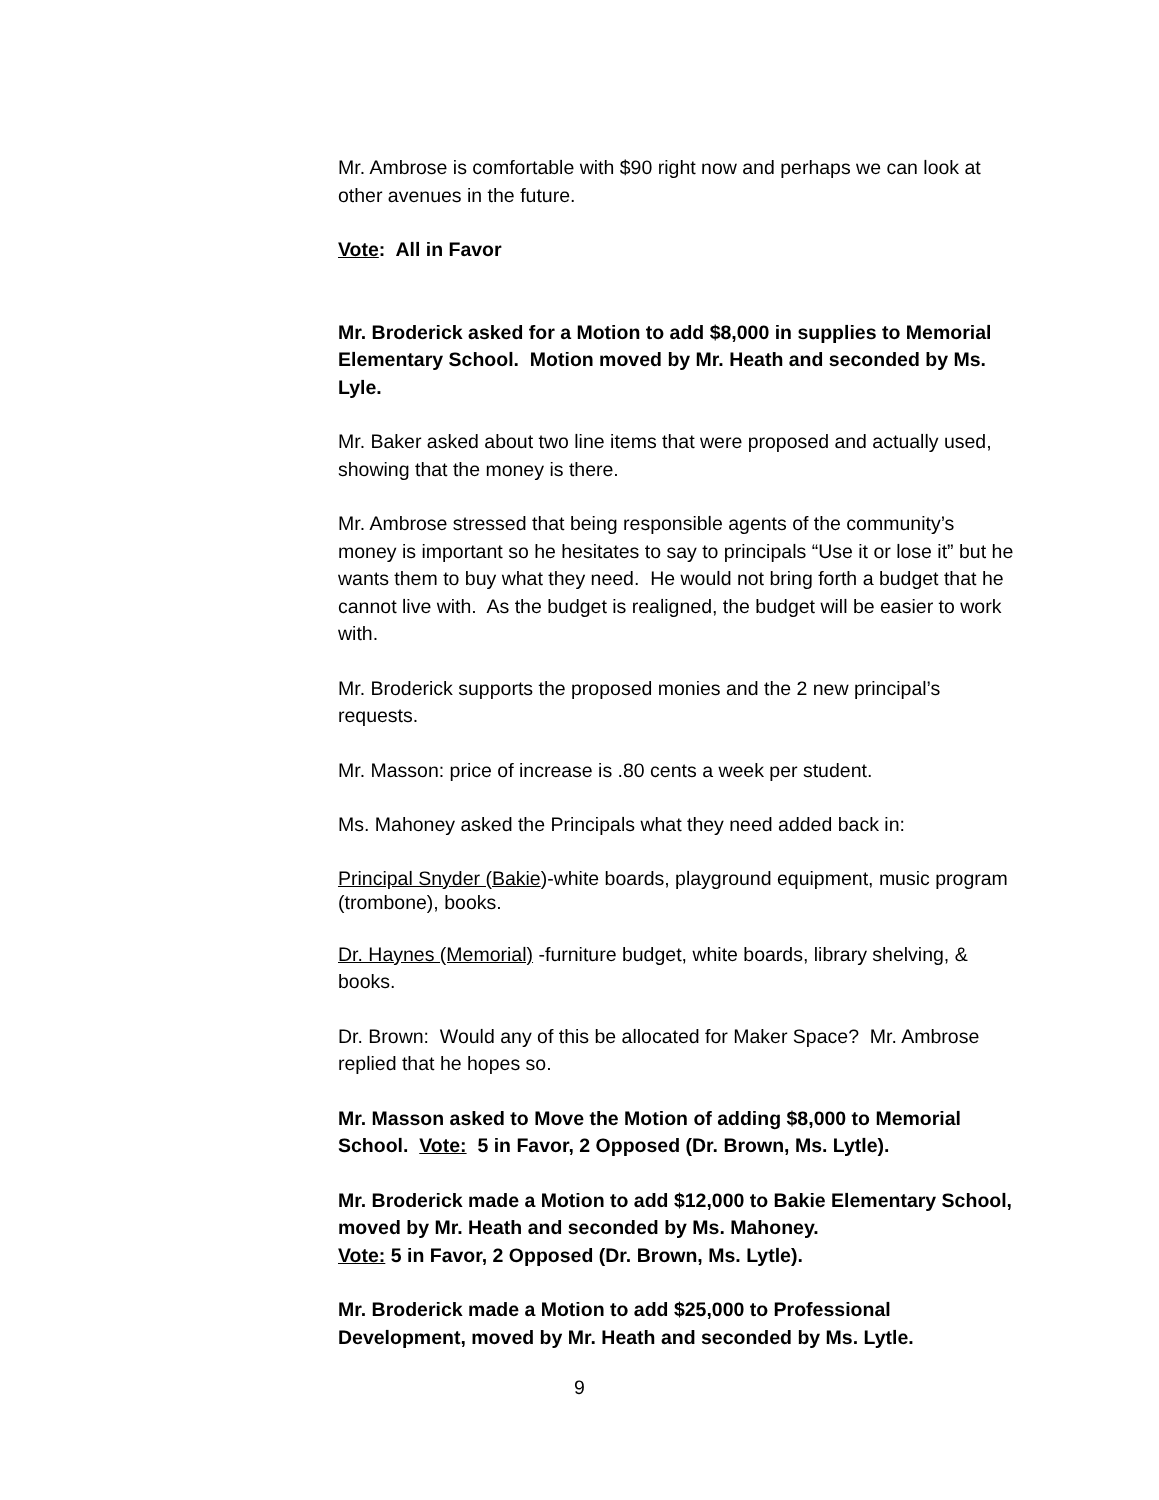Mr. Ambrose is comfortable with $90 right now and perhaps we can look at other avenues in the future.
Vote: All in Favor
Mr. Broderick asked for a Motion to add $8,000 in supplies to Memorial Elementary School. Motion moved by Mr. Heath and seconded by Ms. Lyle.
Mr. Baker asked about two line items that were proposed and actually used, showing that the money is there.
Mr. Ambrose stressed that being responsible agents of the community’s money is important so he hesitates to say to principals “Use it or lose it” but he wants them to buy what they need. He would not bring forth a budget that he cannot live with. As the budget is realigned, the budget will be easier to work with.
Mr. Broderick supports the proposed monies and the 2 new principal’s requests.
Mr. Masson: price of increase is .80 cents a week per student.
Ms. Mahoney asked the Principals what they need added back in:
Principal Snyder (Bakie)-white boards, playground equipment, music program (trombone), books.
Dr. Haynes (Memorial) -furniture budget, white boards, library shelving, & books.
Dr. Brown: Would any of this be allocated for Maker Space? Mr. Ambrose replied that he hopes so.
Mr. Masson asked to Move the Motion of adding $8,000 to Memorial School. Vote: 5 in Favor, 2 Opposed (Dr. Brown, Ms. Lytle).
Mr. Broderick made a Motion to add $12,000 to Bakie Elementary School, moved by Mr. Heath and seconded by Ms. Mahoney.
Vote: 5 in Favor, 2 Opposed (Dr. Brown, Ms. Lytle).
Mr. Broderick made a Motion to add $25,000 to Professional Development, moved by Mr. Heath and seconded by Ms. Lytle.
9